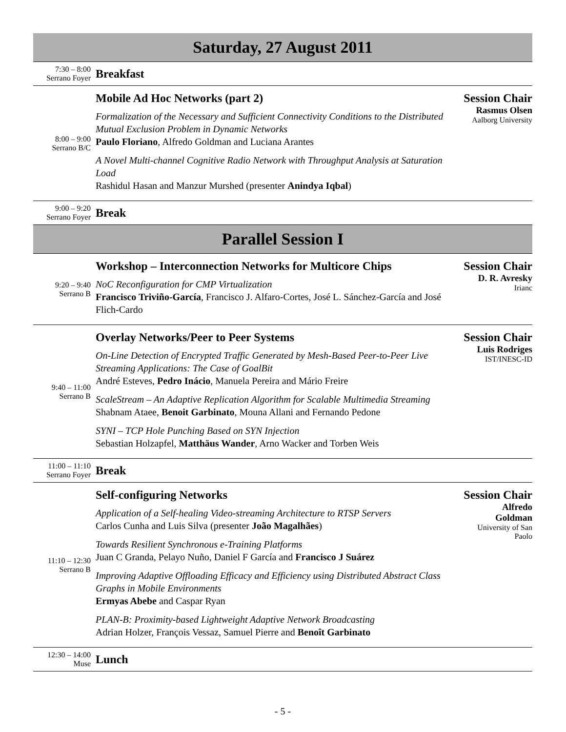Saturday, 27 August 2011
| 7:30 – 8:00 Serrano Foyer | Breakfast | |
| 8:00 – 9:00 Serrano B/C | Mobile Ad Hoc Networks (part 2) Formalization of the Necessary and Sufficient Connectivity Conditions to the Distributed Mutual Exclusion Problem in Dynamic Networks Paulo Floriano , Alfredo Goldman and Luciana Arantes A Novel Multi-channel Cognitive Radio Network with Throughput Analysis at Saturation Load Rashidul Hasan and Manzur Murshed (presenter Anindya Iqbal ) | Session Chair Rasmus Olsen Aalborg University |
| 9:00 – 9:20 Serrano Foyer | Break | |
Parallel Session I
| 9:20 – 9:40 Serrano B | Workshop – Interconnection Networks for Multicore Chips NoC Reconfiguration for CMP Virtualization Francisco Triviño-García , Francisco J. Alfaro-Cortes, José L. Sánchez-García and José Flich-Cardo | Session Chair D. R. Avresky Irianc |
| 9:40 – 11:00 Serrano B | Overlay Networks/Peer to Peer Systems On-Line Detection of Encrypted Traffic Generated by Mesh-Based Peer-to-Peer Live Streaming Applications: The Case of GoalBit André Esteves, Pedro Inácio , Manuela Pereira and Mário Freire ScaleStream – An Adaptive Replication Algorithm for Scalable Multimedia Streaming Shabnam Ataee, Benoit Garbinato , Mouna Allani and Fernando Pedone SYNI – TCP Hole Punching Based on SYN Injection Sebastian Holzapfel, Matthäus Wander , Arno Wacker and Torben Weis | Session Chair Luis Rodriges IST/INESC-ID |
| 11:00 – 11:10 Serrano Foyer | Break | |
| 11:10 – 12:30 Serrano B | Self-configuring Networks Application of a Self-healing Video-streaming Architecture to RTSP Servers Carlos Cunha and Luis Silva (presenter João Magalhães ) Towards Resilient Synchronous e-Training Platforms Juan C Granda, Pelayo Nuño, Daniel F García and Francisco J Suárez Improving Adaptive Offloading Efficacy and Efficiency using Distributed Abstract Class Graphs in Mobile Environments Ermyas Abebe and Caspar Ryan PLAN-B: Proximity-based Lightweight Adaptive Network Broadcasting Adrian Holzer, François Vessaz, Samuel Pierre and Benoît Garbinato | Session Chair Alfredo Goldman University of San Paolo |
| 12:30 – 14:00 Muse | Lunch | |
- 5 -